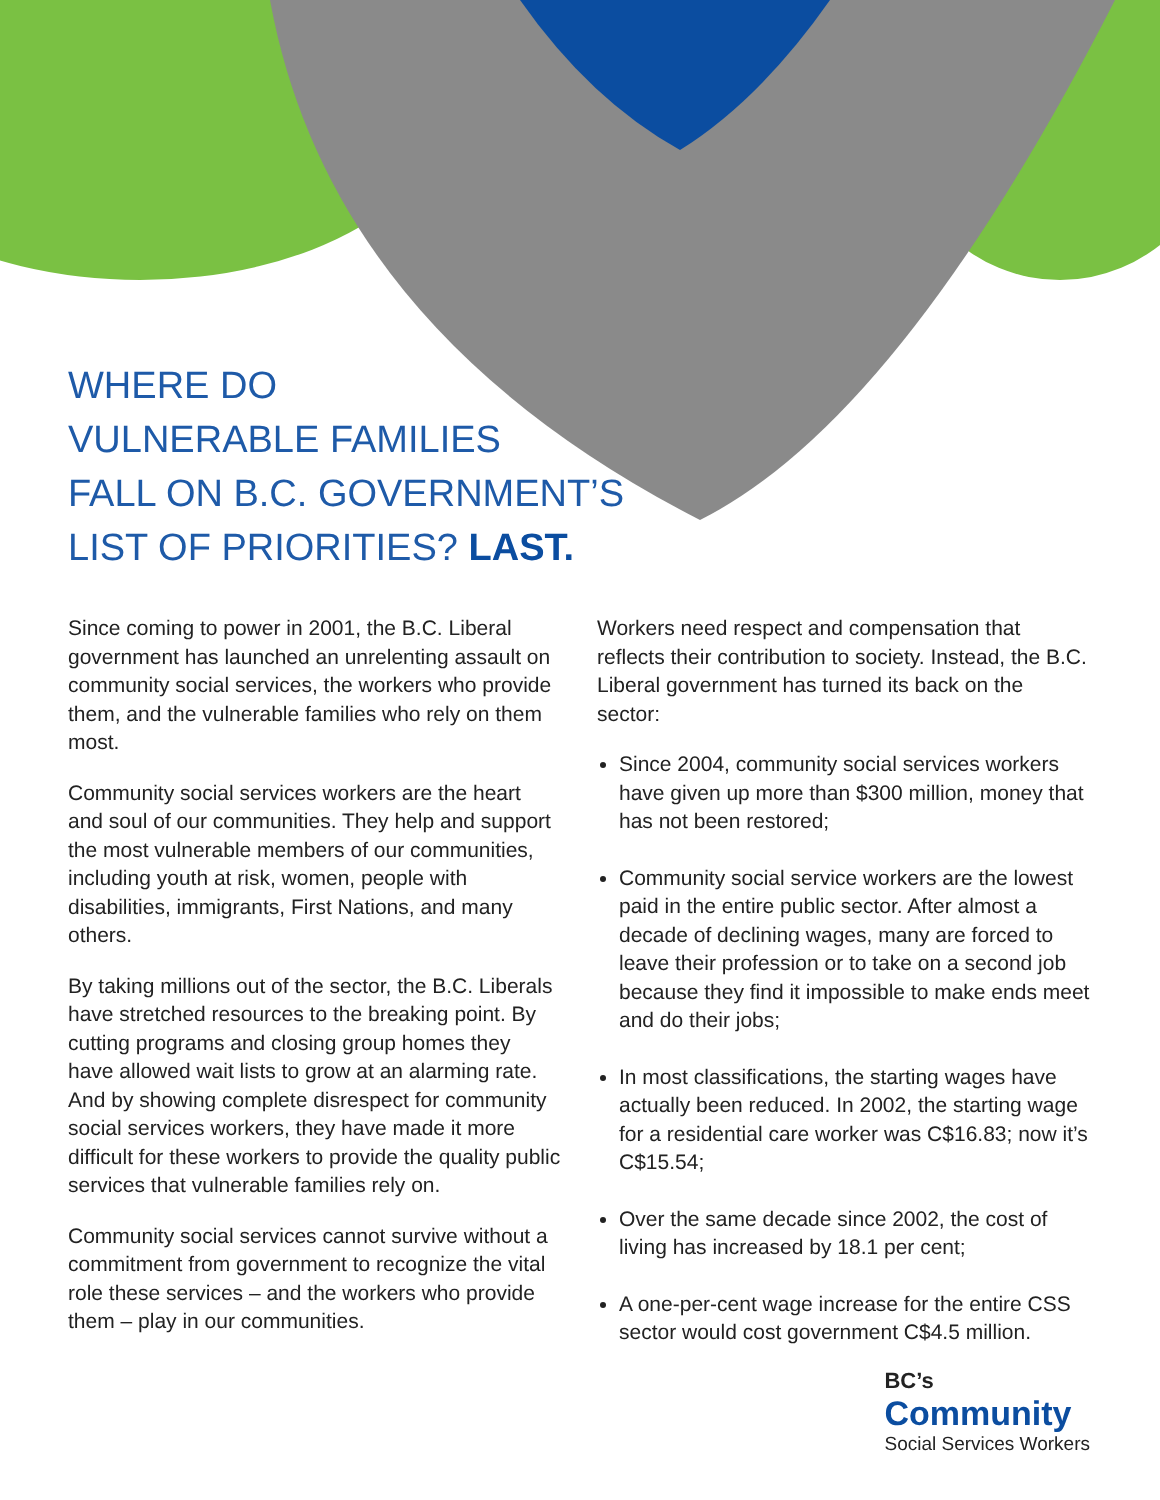WHERE DO
VULNERABLE FAMILIES
FALL ON B.C. GOVERNMENT’S
LIST OF PRIORITIES? LAST.
Since coming to power in 2001, the B.C. Liberal government has launched an unrelenting assault on community social services, the workers who provide them, and the vulnerable families who rely on them most.
Community social services workers are the heart and soul of our communities. They help and support the most vulnerable members of our communities, including youth at risk, women, people with disabilities, immigrants, First Nations, and many others.
By taking millions out of the sector, the B.C. Liberals have stretched resources to the breaking point. By cutting programs and closing group homes they have allowed wait lists to grow at an alarming rate. And by showing complete disrespect for community social services workers, they have made it more difficult for these workers to provide the quality public services that vulnerable families rely on.
Community social services cannot survive without a commitment from government to recognize the vital role these services – and the workers who provide them – play in our communities.
Workers need respect and compensation that reflects their contribution to society. Instead, the B.C. Liberal government has turned its back on the sector:
Since 2004, community social services workers have given up more than $300 million, money that has not been restored;
Community social service workers are the lowest paid in the entire public sector. After almost a decade of declining wages, many are forced to leave their profession or to take on a second job because they find it impossible to make ends meet and do their jobs;
In most classifications, the starting wages have actually been reduced. In 2002, the starting wage for a residential care worker was C$16.83; now it’s C$15.54;
Over the same decade since 2002, the cost of living has increased by 18.1 per cent;
A one-per-cent wage increase for the entire CSS sector would cost government C$4.5 million.
BC’s
Community
Social Services Workers